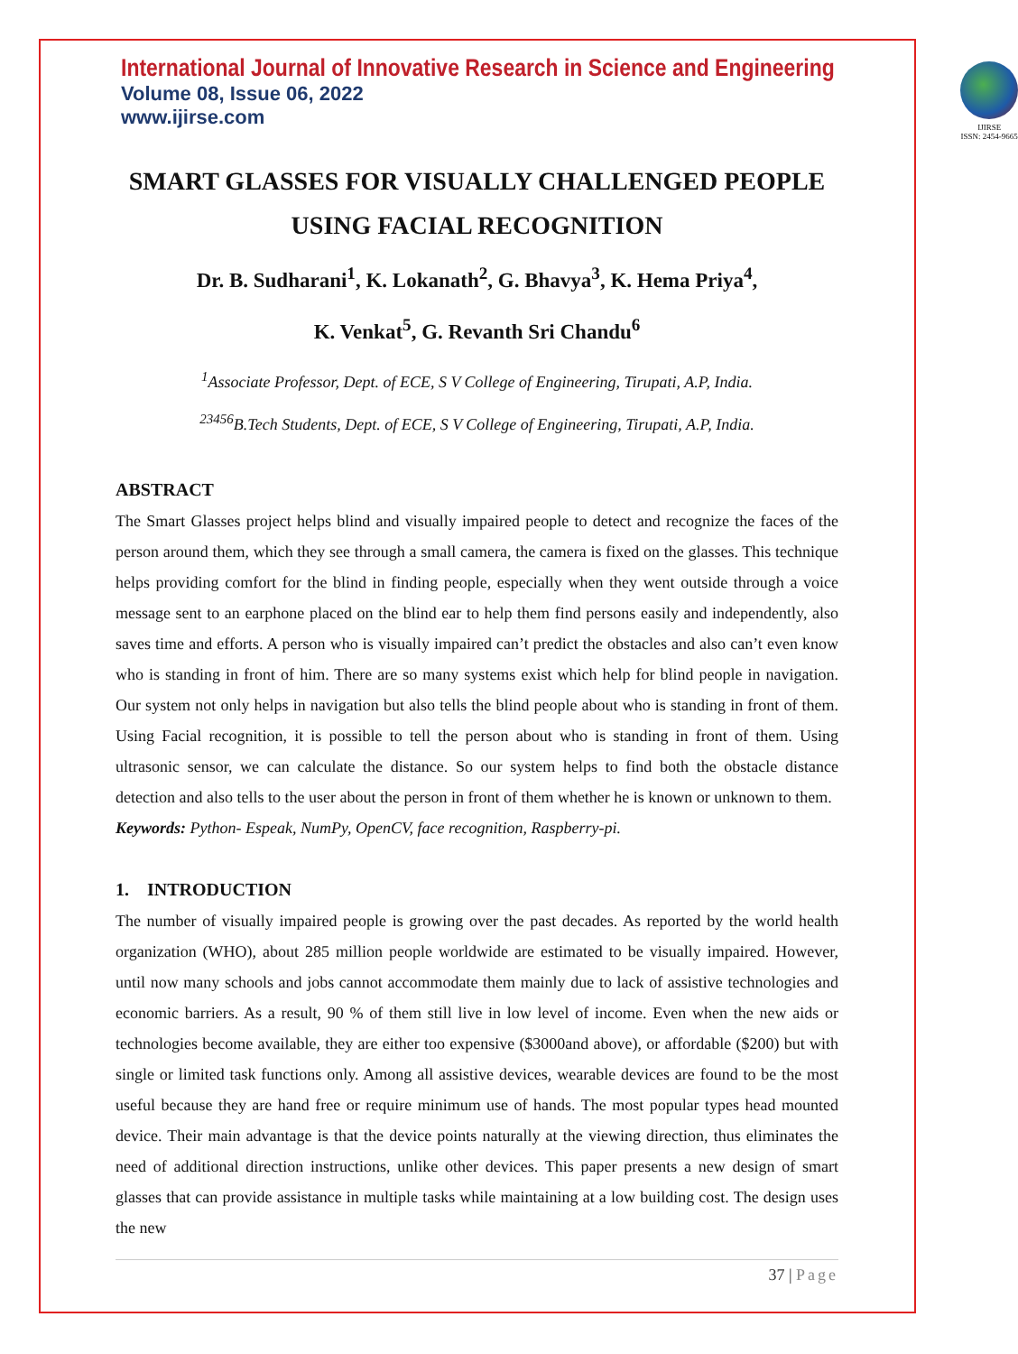International Journal of Innovative Research in Science and Engineering
Volume 08, Issue 06, 2022
www.ijirse.com
IJIRSE
ISSN: 2454-9665
SMART GLASSES FOR VISUALLY CHALLENGED PEOPLE USING FACIAL RECOGNITION
Dr. B. Sudharani<sup>1</sup>, K. Lokanath<sup>2</sup>, G. Bhavya<sup>3</sup>, K. Hema Priya<sup>4</sup>,
K. Venkat<sup>5</sup>, G. Revanth Sri Chandu<sup>6</sup>
<sup>1</sup> Associate Professor, Dept. of ECE, S V College of Engineering, Tirupati, A.P, India.
<sup>23456</sup>B.Tech Students, Dept. of ECE, S V College of Engineering, Tirupati, A.P, India.
ABSTRACT
The Smart Glasses project helps blind and visually impaired people to detect and recognize the faces of the person around them, which they see through a small camera, the camera is fixed on the glasses. This technique helps providing comfort for the blind in finding people, especially when they went outside through a voice message sent to an earphone placed on the blind ear to help them find persons easily and independently, also saves time and efforts. A person who is visually impaired can’t predict the obstacles and also can’t even know who is standing in front of him. There are so many systems exist which help for blind people in navigation. Our system not only helps in navigation but also tells the blind people about who is standing in front of them. Using Facial recognition, it is possible to tell the person about who is standing in front of them. Using ultrasonic sensor, we can calculate the distance. So our system helps to find both the obstacle distance detection and also tells to the user about the person in front of them whether he is known or unknown to them.
Keywords: Python- Espeak, NumPy, OpenCV, face recognition, Raspberry-pi.
1. INTRODUCTION
The number of visually impaired people is growing over the past decades. As reported by the world health organization (WHO), about 285 million people worldwide are estimated to be visually impaired. However, until now many schools and jobs cannot accommodate them mainly due to lack of assistive technologies and economic barriers. As a result, 90 % of them still live in low level of income. Even when the new aids or technologies become available, they are either too expensive ($3000and above), or affordable ($200) but with single or limited task functions only. Among all assistive devices, wearable devices are found to be the most useful because they are hand free or require minimum use of hands. The most popular types head mounted device. Their main advantage is that the device points naturally at the viewing direction, thus eliminates the need of additional direction instructions, unlike other devices. This paper presents a new design of smart glasses that can provide assistance in multiple tasks while maintaining at a low building cost. The design uses the new
37 | Page